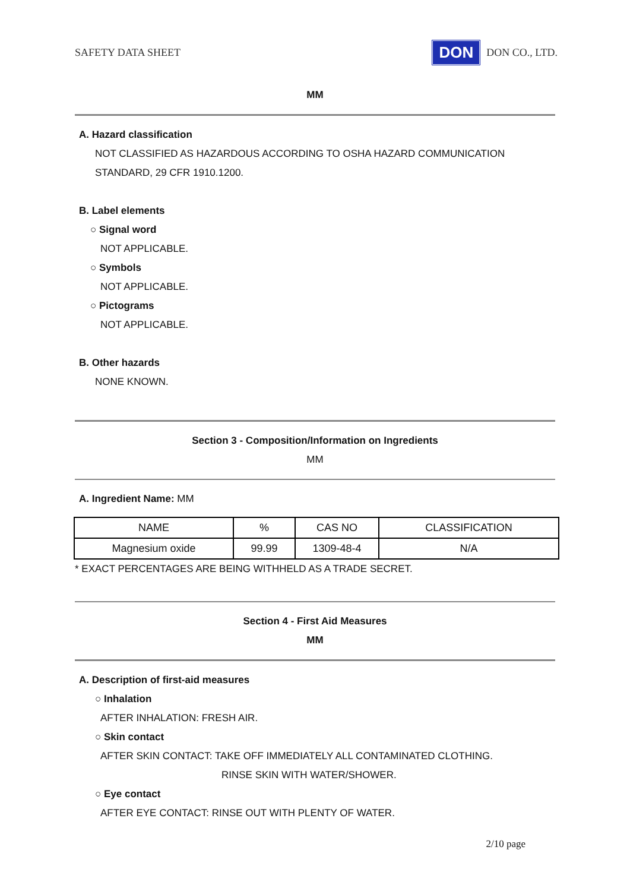SAFETY DATA SHEET DON DON CO., LTD.
MM
A. Hazard classification
NOT CLASSIFIED AS HAZARDOUS ACCORDING TO OSHA HAZARD COMMUNICATION
STANDARD, 29 CFR 1910.1200.
B. Label elements
○ Signal word
NOT APPLICABLE.
○ Symbols
NOT APPLICABLE.
○ Pictograms
NOT APPLICABLE.
B. Other hazards
NONE KNOWN.
Section 3 - Composition/Information on Ingredients
MM
A. Ingredient Name: MM
| NAME | % | CAS NO | CLASSIFICATION |
| --- | --- | --- | --- |
| Magnesium oxide | 99.99 | 1309-48-4 | N/A |
* EXACT PERCENTAGES ARE BEING WITHHELD AS A TRADE SECRET.
Section 4 - First Aid Measures
MM
A. Description of first-aid measures
○ Inhalation
AFTER INHALATION: FRESH AIR.
○ Skin contact
AFTER SKIN CONTACT: TAKE OFF IMMEDIATELY ALL CONTAMINATED CLOTHING.
RINSE SKIN WITH WATER/SHOWER.
○ Eye contact
AFTER EYE CONTACT: RINSE OUT WITH PLENTY OF WATER.
2/10 page